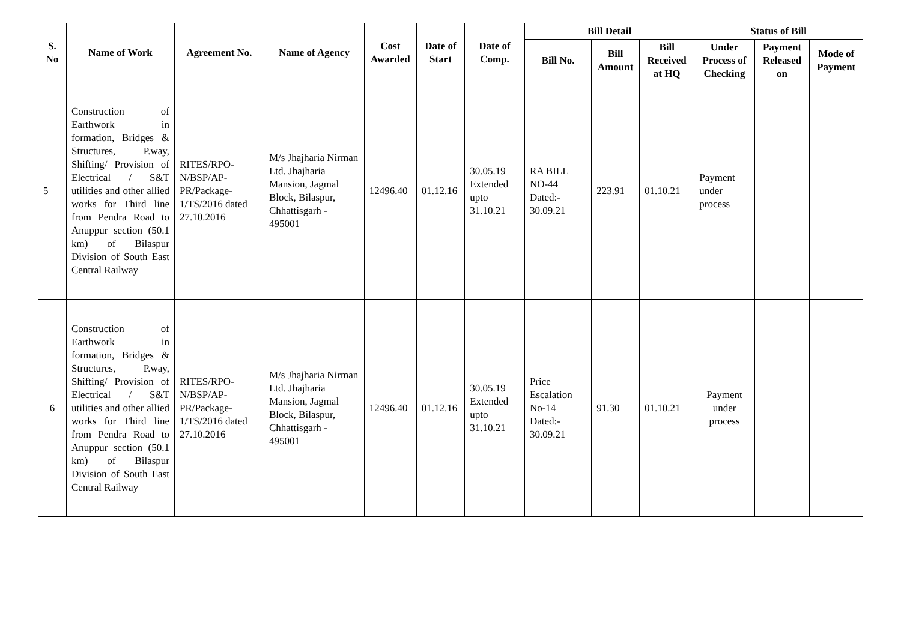| S. No | Name of Work | Agreement No. | Name of Agency | Cost Awarded | Date of Start | Date of Comp. | Bill Detail | | | Status of Bill | | |
| --- | --- | --- | --- | --- | --- | --- | --- | --- | --- | --- | --- | --- |
| | | | | | | | Bill No. | Bill Amount | Bill Received at HQ | Under Process of Checking | Payment Released on | Mode of Payment |
| 5 | Construction of Earthwork in formation, Bridges & Structures, P.way, Shifting/ Provision of Electrical / S&T utilities and other allied works for Third line from Pendra Road to Anuppur section (50.1 km) of Bilaspur Division of South East Central Railway | RITES/RPO-N/BSP/AP-PR/Package-1/TS/2016 dated 27.10.2016 | M/s Jhajharia Nirman Ltd. Jhajharia Mansion, Jagmal Block, Bilaspur, Chhattisgarh - 495001 | 12496.40 | 01.12.16 | 30.05.19 Extended upto 31.10.21 | RA BILL NO-44 Dated:- 30.09.21 | 223.91 | 01.10.21 | Payment under process | | |
| 6 | Construction of Earthwork in formation, Bridges & Structures, P.way, Shifting/ Provision of Electrical / S&T utilities and other allied works for Third line from Pendra Road to Anuppur section (50.1 km) of Bilaspur Division of South East Central Railway | RITES/RPO-N/BSP/AP-PR/Package-1/TS/2016 dated 27.10.2016 | M/s Jhajharia Nirman Ltd. Jhajharia Mansion, Jagmal Block, Bilaspur, Chhattisgarh - 495001 | 12496.40 | 01.12.16 | 30.05.19 Extended upto 31.10.21 | Price Escalation No-14 Dated:- 30.09.21 | 91.30 | 01.10.21 | Payment under process | | |